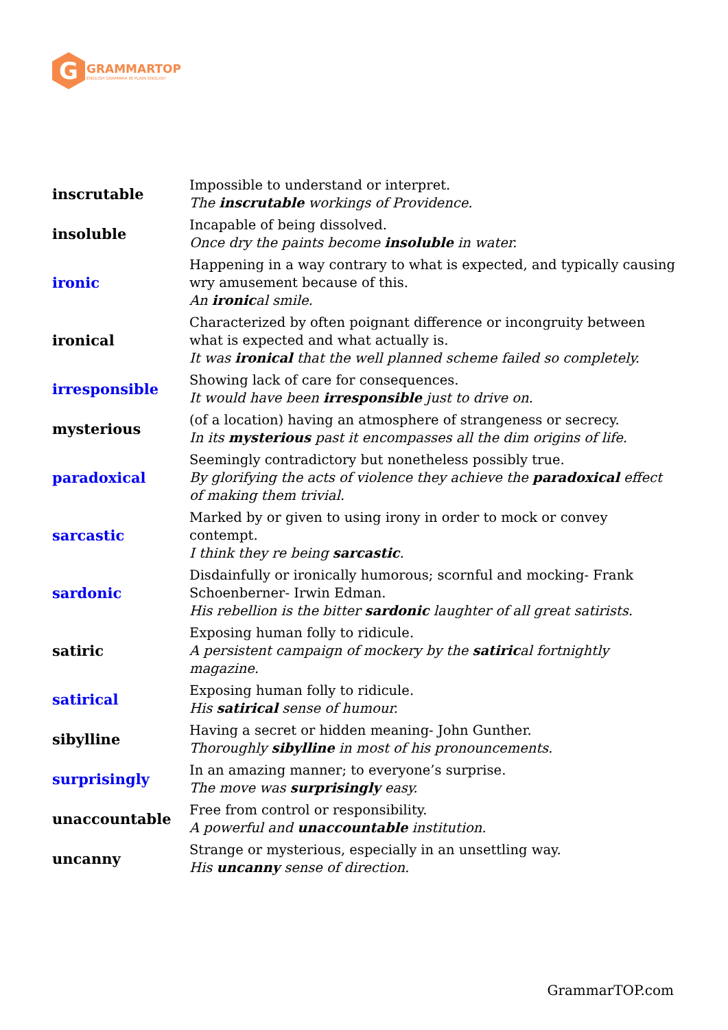G
GRAMMARTOP
ENGLISH GRAMMAR IN PLAIN ENGLISH
| inscrutable | Impossible to understand or interpret. The inscrutable workings of Providence. |
| insoluble | Incapable of being dissolved. Once dry the paints become insoluble in water. |
| ironic | Happening in a way contrary to what is expected, and typically causing wry amusement because of this. An ironic al smile. |
| ironical | Characterized by often poignant difference or incongruity between what is expected and what actually is. It was ironical that the well planned scheme failed so completely. |
| irresponsible | Showing lack of care for consequences. It would have been irresponsible just to drive on. |
| mysterious | (of a location) having an atmosphere of strangeness or secrecy. In its mysterious past it encompasses all the dim origins of life. |
| paradoxical | Seemingly contradictory but nonetheless possibly true. By glorifying the acts of violence they achieve the paradoxical effect of making them trivial. |
| sarcastic | Marked by or given to using irony in order to mock or convey contempt. I think they re being sarcastic . |
| sardonic | Disdainfully or ironically humorous; scornful and mocking- Frank Schoenberner- Irwin Edman. His rebellion is the bitter sardonic laughter of all great satirists. |
| satiric | Exposing human folly to ridicule. A persistent campaign of mockery by the satiric al fortnightly magazine. |
| satirical | Exposing human folly to ridicule. His satirical sense of humour. |
| sibylline | Having a secret or hidden meaning- John Gunther. Thoroughly sibylline in most of his pronouncements. |
| surprisingly | In an amazing manner; to everyone’s surprise. The move was surprisingly easy. |
| unaccountable | Free from control or responsibility. A powerful and unaccountable institution. |
| uncanny | Strange or mysterious, especially in an unsettling way. His uncanny sense of direction. |
GrammarTOP.com